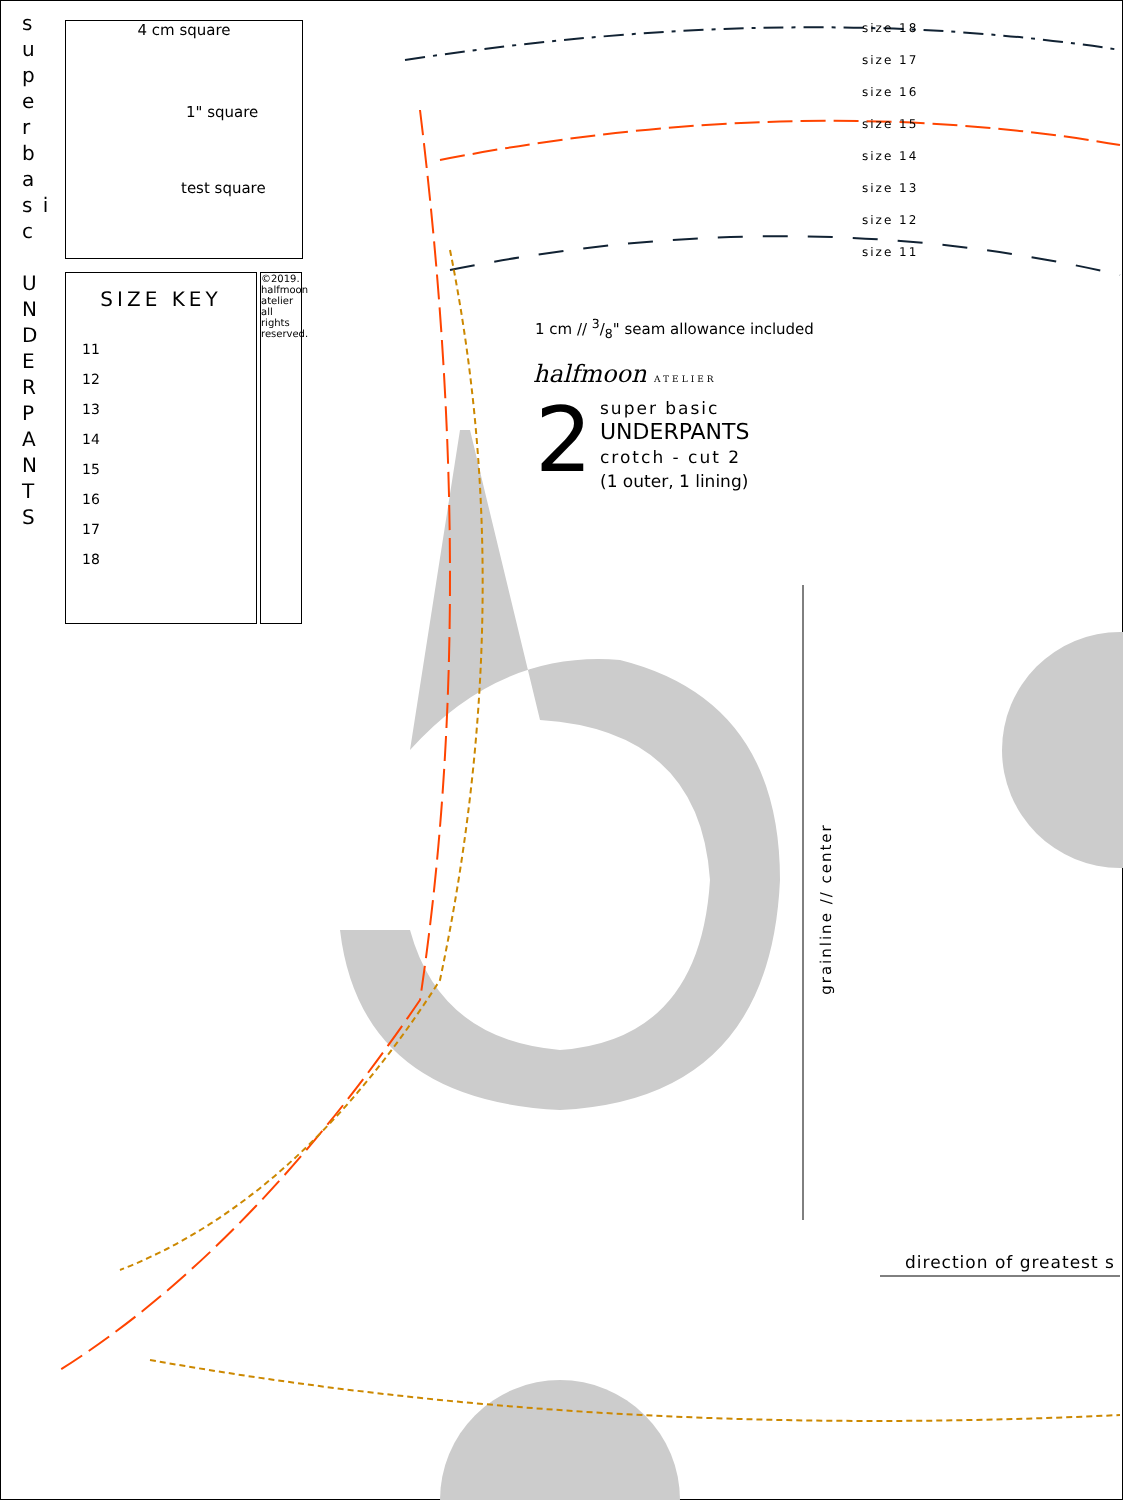s u p e r b a s i c
U N D E R P A N T S
4 cm square
1" square
test square
SIZE KEY
11
12
13
14
15
16
17
18
©2019. halfmoon atelier all rights reserved.
size 18
size 17
size 16
size 15
size 14
size 13
size 12
size 11
1 cm // 3/8" seam allowance included
halfmoon ATELIER
2
super basic
UNDERPANTS
crotch - cut 2
(1 outer, 1 lining)
grainline // center
direction of greatest s